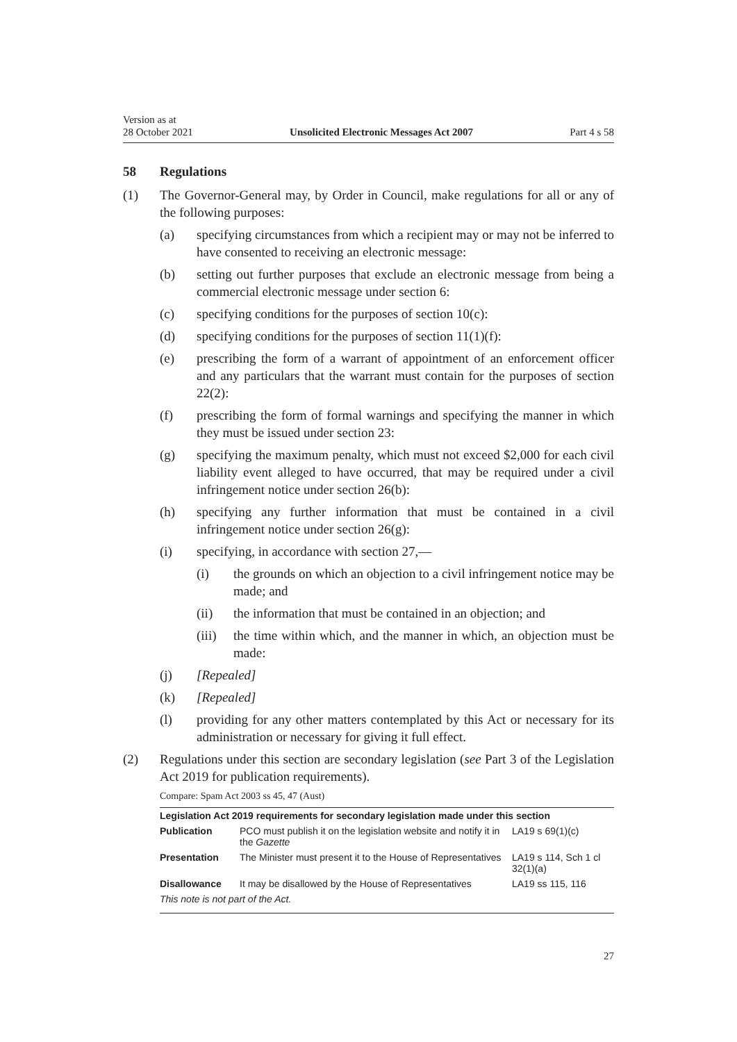Version as at
28 October 2021
Unsolicited Electronic Messages Act 2007
Part 4 s 58
58 Regulations
(1) The Governor-General may, by Order in Council, make regulations for all or any of the following purposes:
(a) specifying circumstances from which a recipient may or may not be inferred to have consented to receiving an electronic message:
(b) setting out further purposes that exclude an electronic message from being a commercial electronic message under section 6:
(c) specifying conditions for the purposes of section 10(c):
(d) specifying conditions for the purposes of section 11(1)(f):
(e) prescribing the form of a warrant of appointment of an enforcement offi­cer and any particulars that the warrant must contain for the purposes of section 22(2):
(f) prescribing the form of formal warnings and specifying the manner in which they must be issued under section 23:
(g) specifying the maximum penalty, which must not exceed $2,000 for each civil liability event alleged to have occurred, that may be required under a civil infringement notice under section 26(b):
(h) specifying any further information that must be contained in a civil infringement notice under section 26(g):
(i) specifying, in accordance with section 27,—
(i) the grounds on which an objection to a civil infringement notice may be made; and
(ii) the information that must be contained in an objection; and
(iii) the time within which, and the manner in which, an objection must be made:
(j) [Repealed]
(k) [Repealed]
(l) providing for any other matters contemplated by this Act or necessary for its administration or necessary for giving it full effect.
(2) Regulations under this section are secondary legislation (see Part 3 of the Legislation Act 2019 for publication requirements).
Compare: Spam Act 2003 ss 45, 47 (Aust)
| Legislation Act 2019 requirements for secondary legislation made under this section | | |
| --- | --- | --- |
| Publication | PCO must publish it on the legislation website and notify it in the Gazette | LA19 s 69(1)(c) |
| Presentation | The Minister must present it to the House of Representatives | LA19 s 114, Sch 1 cl 32(1)(a) |
| Disallowance | It may be disallowed by the House of Representatives | LA19 ss 115, 116 |
| This note is not part of the Act. | | |
27